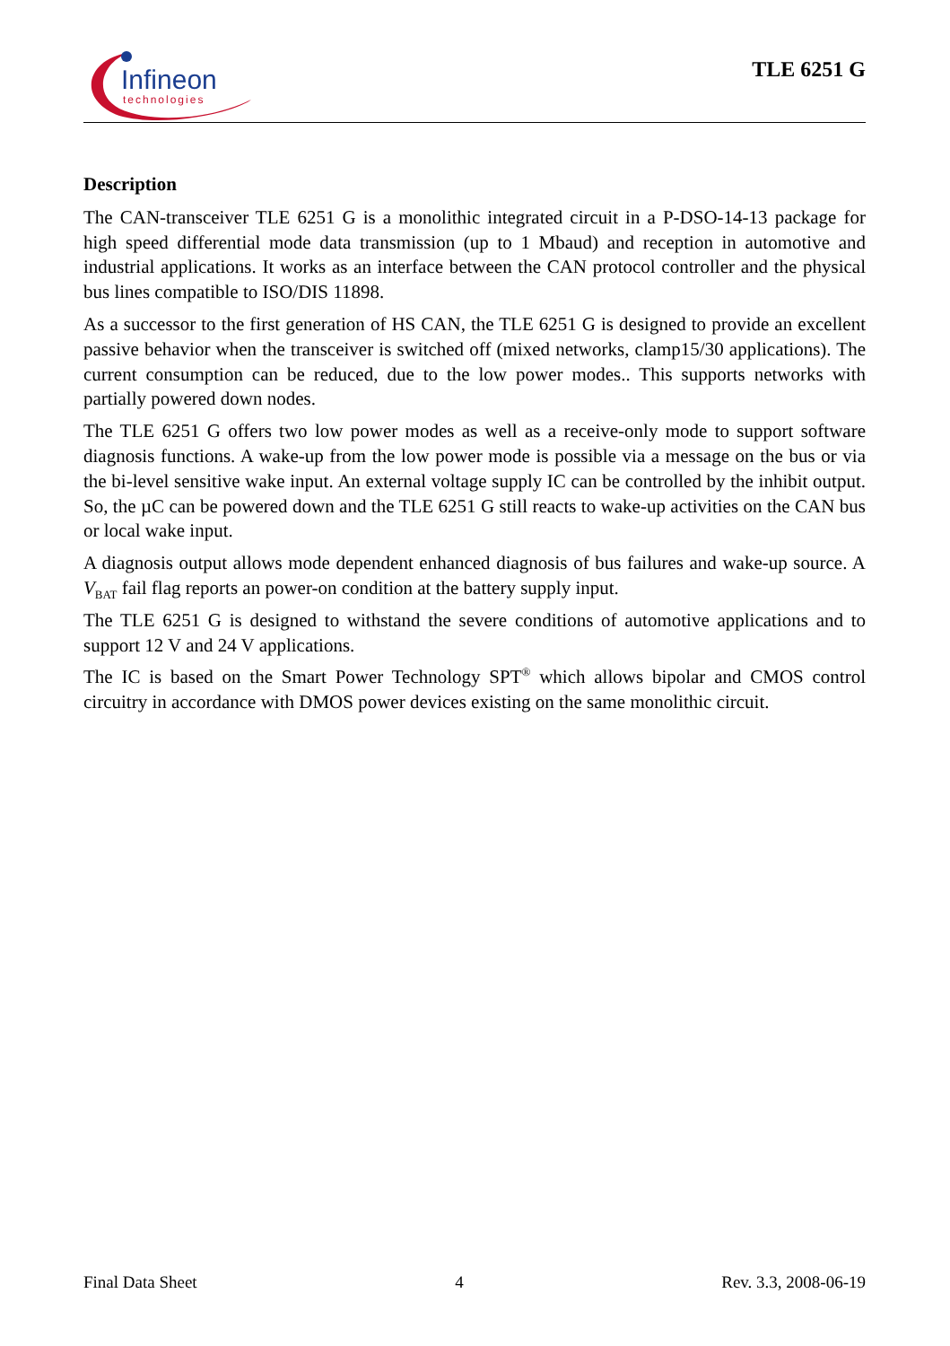Infineon
technologies
TLE 6251 G
Description
The CAN-transceiver TLE 6251 G is a monolithic integrated circuit in a P-DSO-14-13 package for high speed differential mode data transmission (up to 1 Mbaud) and reception in automotive and industrial applications. It works as an interface between the CAN protocol controller and the physical bus lines compatible to ISO/DIS 11898.
As a successor to the first generation of HS CAN, the TLE 6251 G is designed to provide an excellent passive behavior when the transceiver is switched off (mixed networks, clamp15/30 applications). The current consumption can be reduced, due to the low power modes.. This supports networks with partially powered down nodes.
The TLE 6251 G offers two low power modes as well as a receive-only mode to support software diagnosis functions. A wake-up from the low power mode is possible via a message on the bus or via the bi-level sensitive wake input. An external voltage supply IC can be controlled by the inhibit output. So, the µC can be powered down and the TLE 6251 G still reacts to wake-up activities on the CAN bus or local wake input.
A diagnosis output allows mode dependent enhanced diagnosis of bus failures and wake-up source. A V<sub>BAT</sub> fail flag reports an power-on condition at the battery supply input.
The TLE 6251 G is designed to withstand the severe conditions of automotive applications and to support 12 V and 24 V applications.
The IC is based on the Smart Power Technology SPT<sup>®</sup> which allows bipolar and CMOS control circuitry in accordance with DMOS power devices existing on the same monolithic circuit.
Final Data Sheet 4 Rev. 3.3, 2008-06-19